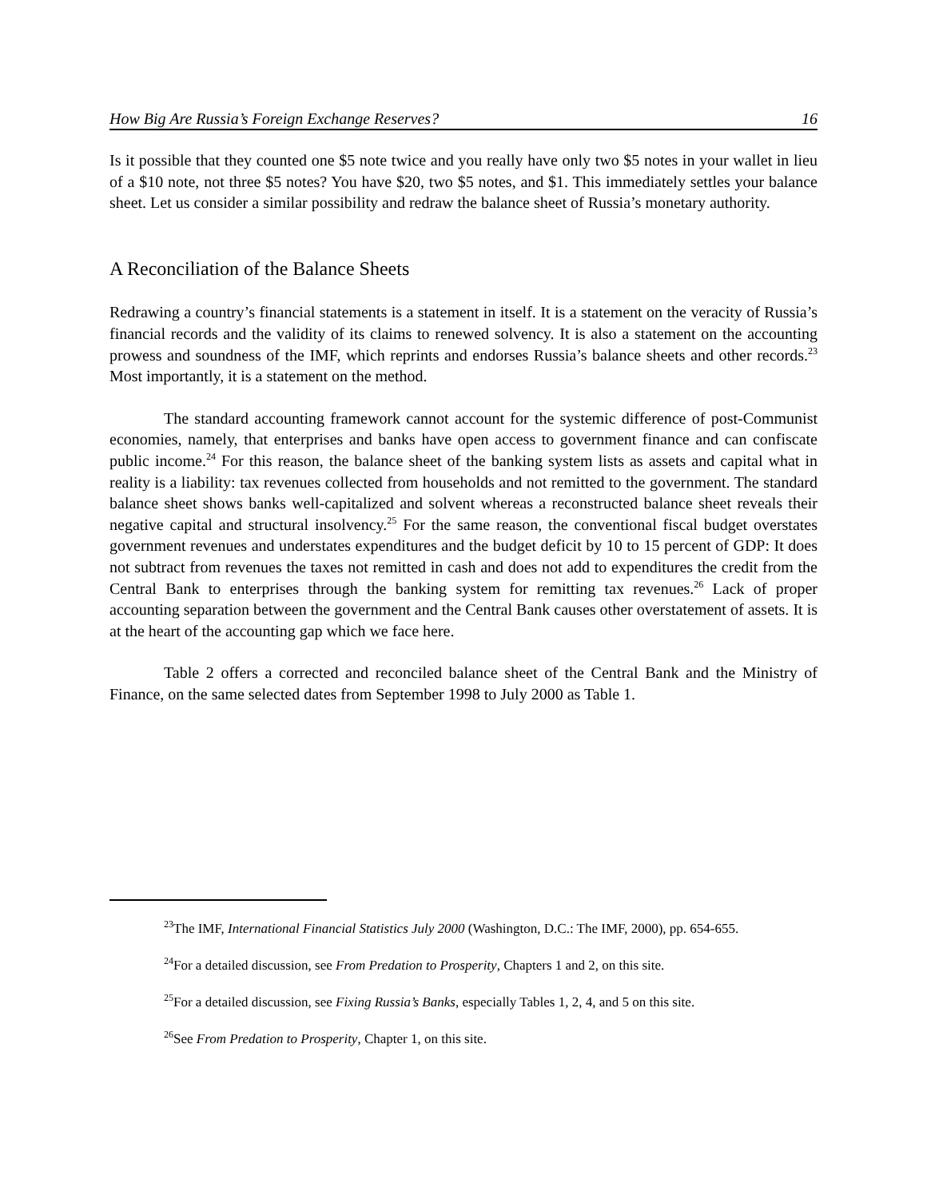How Big Are Russia’s Foreign Exchange Reserves? 16
Is it possible that they counted one $5 note twice and you really have only two $5 notes in your wallet in lieu of a $10 note, not three $5 notes? You have $20, two $5 notes, and $1. This immediately settles your balance sheet. Let us consider a similar possibility and redraw the balance sheet of Russia’s monetary authority.
A Reconciliation of the Balance Sheets
Redrawing a country’s financial statements is a statement in itself. It is a statement on the veracity of Russia’s financial records and the validity of its claims to renewed solvency. It is also a statement on the accounting prowess and soundness of the IMF, which reprints and endorses Russia’s balance sheets and other records.<sup>23</sup> Most importantly, it is a statement on the method.
The standard accounting framework cannot account for the systemic difference of post-Communist economies, namely, that enterprises and banks have open access to government finance and can confiscate public income.<sup>24</sup> For this reason, the balance sheet of the banking system lists as assets and capital what in reality is a liability: tax revenues collected from households and not remitted to the government. The standard balance sheet shows banks well-capitalized and solvent whereas a reconstructed balance sheet reveals their negative capital and structural insolvency.<sup>25</sup> For the same reason, the conventional fiscal budget overstates government revenues and understates expenditures and the budget deficit by 10 to 15 percent of GDP: It does not subtract from revenues the taxes not remitted in cash and does not add to expenditures the credit from the Central Bank to enterprises through the banking system for remitting tax revenues.<sup>26</sup> Lack of proper accounting separation between the government and the Central Bank causes other overstatement of assets. It is at the heart of the accounting gap which we face here.
Table 2 offers a corrected and reconciled balance sheet of the Central Bank and the Ministry of Finance, on the same selected dates from September 1998 to July 2000 as Table 1.
<sup>23</sup> The IMF, International Financial Statistics July 2000 (Washington, D.C.: The IMF, 2000), pp. 654-655.
<sup>24</sup> For a detailed discussion, see From Predation to Prosperity, Chapters 1 and 2, on this site.
<sup>25</sup> For a detailed discussion, see Fixing Russia’s Banks, especially Tables 1, 2, 4, and 5 on this site.
<sup>26</sup> See From Predation to Prosperity, Chapter 1, on this site.